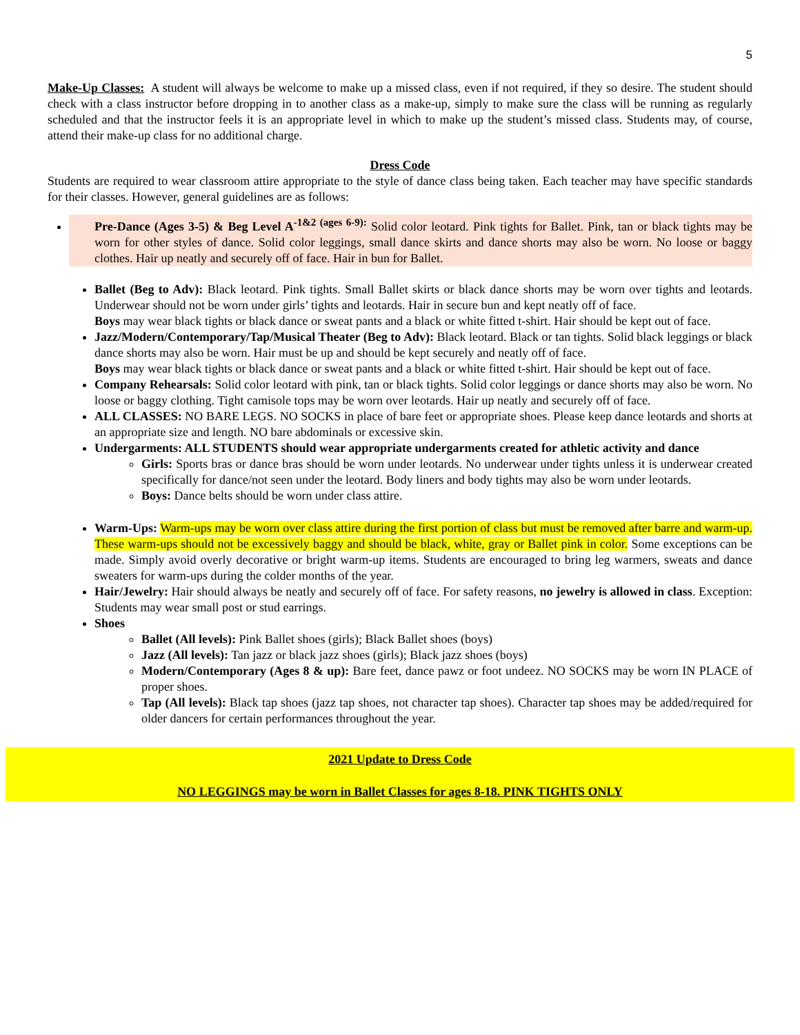5
Make-Up Classes: A student will always be welcome to make up a missed class, even if not required, if they so desire. The student should check with a class instructor before dropping in to another class as a make-up, simply to make sure the class will be running as regularly scheduled and that the instructor feels it is an appropriate level in which to make up the student’s missed class. Students may, of course, attend their make-up class for no additional charge.
Dress Code
Students are required to wear classroom attire appropriate to the style of dance class being taken. Each teacher may have specific standards for their classes. However, general guidelines are as follows:
Pre-Dance (Ages 3-5) & Beg Level A<sup>-1&2 (ages 6-9):</sup> Solid color leotard. Pink tights for Ballet. Pink, tan or black tights may be worn for other styles of dance. Solid color leggings, small dance skirts and dance shorts may also be worn. No loose or baggy clothes. Hair up neatly and securely off of face. Hair in bun for Ballet.
Ballet (Beg to Adv): Black leotard. Pink tights. Small Ballet skirts or black dance shorts may be worn over tights and leotards. Underwear should not be worn under girls’ tights and leotards. Hair in secure bun and kept neatly off of face.
Boys may wear black tights or black dance or sweat pants and a black or white fitted t-shirt. Hair should be kept out of face.
Jazz/Modern/Contemporary/Tap/Musical Theater (Beg to Adv): Black leotard. Black or tan tights. Solid black leggings or black dance shorts may also be worn. Hair must be up and should be kept securely and neatly off of face.
Boys may wear black tights or black dance or sweat pants and a black or white fitted t-shirt. Hair should be kept out of face.
Company Rehearsals: Solid color leotard with pink, tan or black tights. Solid color leggings or dance shorts may also be worn. No loose or baggy clothing. Tight camisole tops may be worn over leotards. Hair up neatly and securely off of face.
ALL CLASSES: NO BARE LEGS. NO SOCKS in place of bare feet or appropriate shoes. Please keep dance leotards and shorts at an appropriate size and length. NO bare abdominals or excessive skin.
Undergarments: ALL STUDENTS should wear appropriate undergarments created for athletic activity and dance
Girls: Sports bras or dance bras should be worn under leotards. No underwear under tights unless it is underwear created specifically for dance/not seen under the leotard. Body liners and body tights may also be worn under leotards.
Boys: Dance belts should be worn under class attire.
Warm-Ups: Warm-ups may be worn over class attire during the first portion of class but must be removed after barre and warm-up. These warm-ups should not be excessively baggy and should be black, white, gray or Ballet pink in color. Some exceptions can be made. Simply avoid overly decorative or bright warm-up items. Students are encouraged to bring leg warmers, sweats and dance sweaters for warm-ups during the colder months of the year.
Hair/Jewelry: Hair should always be neatly and securely off of face. For safety reasons, no jewelry is allowed in class. Exception: Students may wear small post or stud earrings.
Shoes
Ballet (All levels): Pink Ballet shoes (girls); Black Ballet shoes (boys)
Jazz (All levels): Tan jazz or black jazz shoes (girls); Black jazz shoes (boys)
Modern/Contemporary (Ages 8 & up): Bare feet, dance pawz or foot undeez. NO SOCKS may be worn IN PLACE of proper shoes.
Tap (All levels): Black tap shoes (jazz tap shoes, not character tap shoes). Character tap shoes may be added/required for older dancers for certain performances throughout the year.
2021 Update to Dress Code
NO LEGGINGS may be worn in Ballet Classes for ages 8-18. PINK TIGHTS ONLY